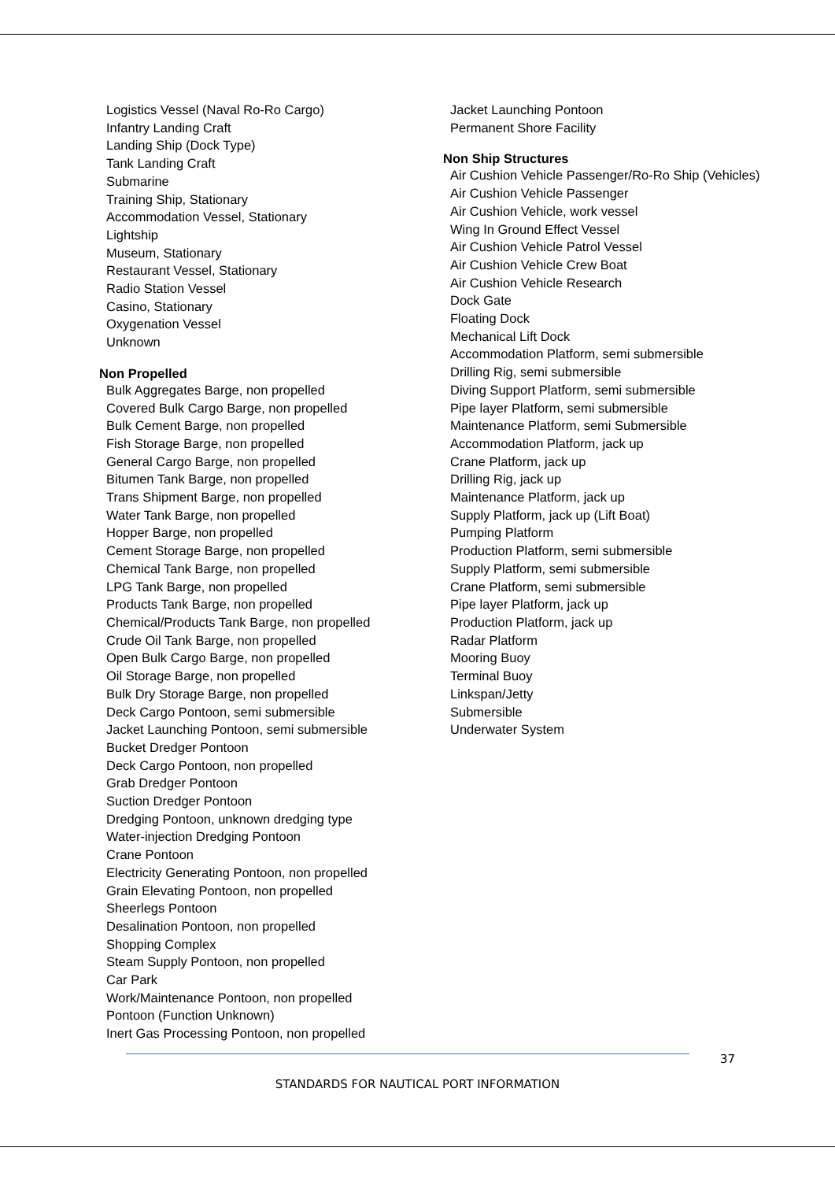Logistics Vessel (Naval Ro-Ro Cargo)
Infantry Landing Craft
Landing Ship (Dock Type)
Tank Landing Craft
Submarine
Training Ship, Stationary
Accommodation Vessel, Stationary
Lightship
Museum, Stationary
Restaurant Vessel, Stationary
Radio Station Vessel
Casino, Stationary
Oxygenation Vessel
Unknown
Non Propelled
Bulk Aggregates Barge, non propelled
Covered Bulk Cargo Barge, non propelled
Bulk Cement Barge, non propelled
Fish Storage Barge, non propelled
General Cargo Barge, non propelled
Bitumen Tank Barge, non propelled
Trans Shipment Barge, non propelled
Water Tank Barge, non propelled
Hopper Barge, non propelled
Cement Storage Barge, non propelled
Chemical Tank Barge, non propelled
LPG Tank Barge, non propelled
Products Tank Barge, non propelled
Chemical/Products Tank Barge, non propelled
Crude Oil Tank Barge, non propelled
Open Bulk Cargo Barge, non propelled
Oil Storage Barge, non propelled
Bulk Dry Storage Barge, non propelled
Deck Cargo Pontoon, semi submersible
Jacket Launching Pontoon, semi submersible
Bucket Dredger Pontoon
Deck Cargo Pontoon, non propelled
Grab Dredger Pontoon
Suction Dredger Pontoon
Dredging Pontoon, unknown dredging type
Water-injection Dredging Pontoon
Crane Pontoon
Electricity Generating Pontoon, non propelled
Grain Elevating Pontoon, non propelled
Sheerlegs Pontoon
Desalination Pontoon, non propelled
Shopping Complex
Steam Supply Pontoon, non propelled
Car Park
Work/Maintenance Pontoon, non propelled
Pontoon (Function Unknown)
Inert Gas Processing Pontoon, non propelled
Jacket Launching Pontoon
Permanent Shore Facility
Non Ship Structures
Air Cushion Vehicle Passenger/Ro-Ro Ship (Vehicles)
Air Cushion Vehicle Passenger
Air Cushion Vehicle, work vessel
Wing In Ground Effect Vessel
Air Cushion Vehicle Patrol Vessel
Air Cushion Vehicle Crew Boat
Air Cushion Vehicle Research
Dock Gate
Floating Dock
Mechanical Lift Dock
Accommodation Platform, semi submersible
Drilling Rig, semi submersible
Diving Support Platform, semi submersible
Pipe layer Platform, semi submersible
Maintenance Platform, semi Submersible
Accommodation Platform, jack up
Crane Platform, jack up
Drilling Rig, jack up
Maintenance Platform, jack up
Supply Platform, jack up (Lift Boat)
Pumping Platform
Production Platform, semi submersible
Supply Platform, semi submersible
Crane Platform, semi submersible
Pipe layer Platform, jack up
Production Platform, jack up
Radar Platform
Mooring Buoy
Terminal Buoy
Linkspan/Jetty
Submersible
Underwater System
37
STANDARDS FOR NAUTICAL PORT INFORMATION